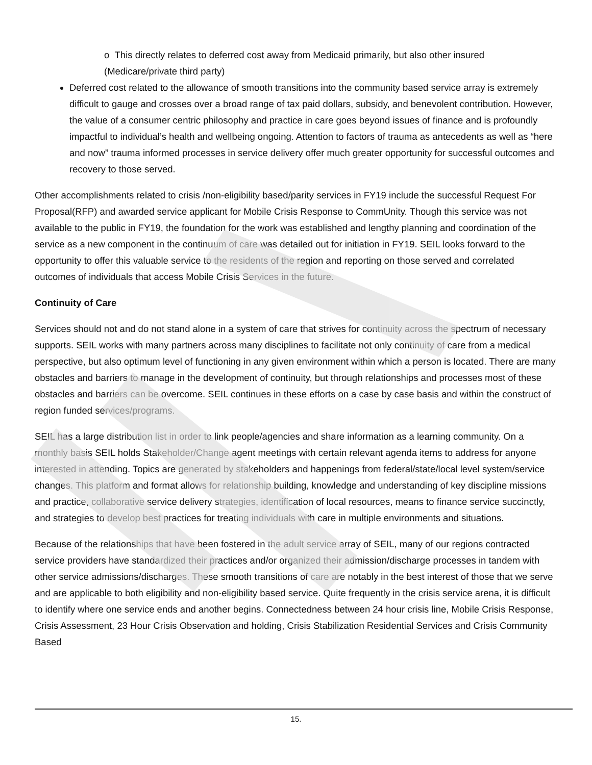o This directly relates to deferred cost away from Medicaid primarily, but also other insured (Medicare/private third party)
Deferred cost related to the allowance of smooth transitions into the community based service array is extremely difficult to gauge and crosses over a broad range of tax paid dollars, subsidy, and benevolent contribution. However, the value of a consumer centric philosophy and practice in care goes beyond issues of finance and is profoundly impactful to individual’s health and wellbeing ongoing. Attention to factors of trauma as antecedents as well as “here and now” trauma informed processes in service delivery offer much greater opportunity for successful outcomes and recovery to those served.
Other accomplishments related to crisis /non-eligibility based/parity services in FY19 include the successful Request For Proposal(RFP) and awarded service applicant for Mobile Crisis Response to CommUnity. Though this service was not available to the public in FY19, the foundation for the work was established and lengthy planning and coordination of the service as a new component in the continuum of care was detailed out for initiation in FY19. SEIL looks forward to the opportunity to offer this valuable service to the residents of the region and reporting on those served and correlated outcomes of individuals that access Mobile Crisis Services in the future.
Continuity of Care
Services should not and do not stand alone in a system of care that strives for continuity across the spectrum of necessary supports. SEIL works with many partners across many disciplines to facilitate not only continuity of care from a medical perspective, but also optimum level of functioning in any given environment within which a person is located. There are many obstacles and barriers to manage in the development of continuity, but through relationships and processes most of these obstacles and barriers can be overcome. SEIL continues in these efforts on a case by case basis and within the construct of region funded services/programs.
SEIL has a large distribution list in order to link people/agencies and share information as a learning community. On a monthly basis SEIL holds Stakeholder/Change agent meetings with certain relevant agenda items to address for anyone interested in attending. Topics are generated by stakeholders and happenings from federal/state/local level system/service changes. This platform and format allows for relationship building, knowledge and understanding of key discipline missions and practice, collaborative service delivery strategies, identification of local resources, means to finance service succinctly, and strategies to develop best practices for treating individuals with care in multiple environments and situations.
Because of the relationships that have been fostered in the adult service array of SEIL, many of our regions contracted service providers have standardized their practices and/or organized their admission/discharge processes in tandem with other service admissions/discharges. These smooth transitions of care are notably in the best interest of those that we serve and are applicable to both eligibility and non-eligibility based service. Quite frequently in the crisis service arena, it is difficult to identify where one service ends and another begins. Connectedness between 24 hour crisis line, Mobile Crisis Response, Crisis Assessment, 23 Hour Crisis Observation and holding, Crisis Stabilization Residential Services and Crisis Community Based
15.